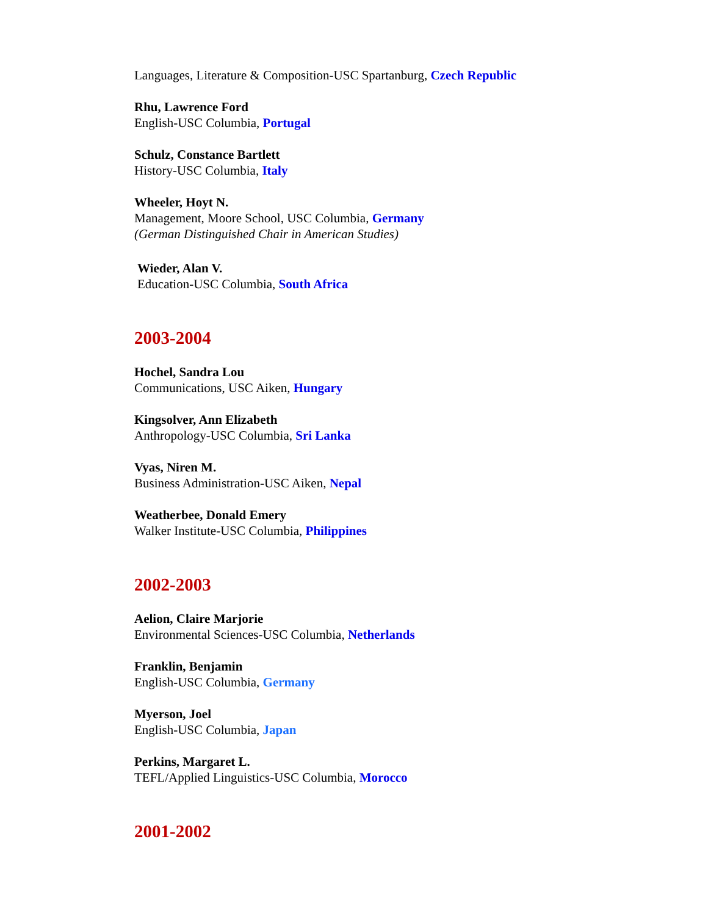Languages, Literature & Composition-USC Spartanburg, Czech Republic
Rhu, Lawrence Ford
English-USC Columbia, Portugal
Schulz, Constance Bartlett
History-USC Columbia, Italy
Wheeler, Hoyt N.
Management, Moore School, USC Columbia, Germany
(German Distinguished Chair in American Studies)
Wieder, Alan V.
Education-USC Columbia, South Africa
2003-2004
Hochel, Sandra Lou
Communications, USC Aiken, Hungary
Kingsolver, Ann Elizabeth
Anthropology-USC Columbia, Sri Lanka
Vyas, Niren M.
Business Administration-USC Aiken, Nepal
Weatherbee, Donald Emery
Walker Institute-USC Columbia, Philippines
2002-2003
Aelion, Claire Marjorie
Environmental Sciences-USC Columbia, Netherlands
Franklin, Benjamin
English-USC Columbia, Germany
Myerson, Joel
English-USC Columbia, Japan
Perkins, Margaret L.
TEFL/Applied Linguistics-USC Columbia, Morocco
2001-2002